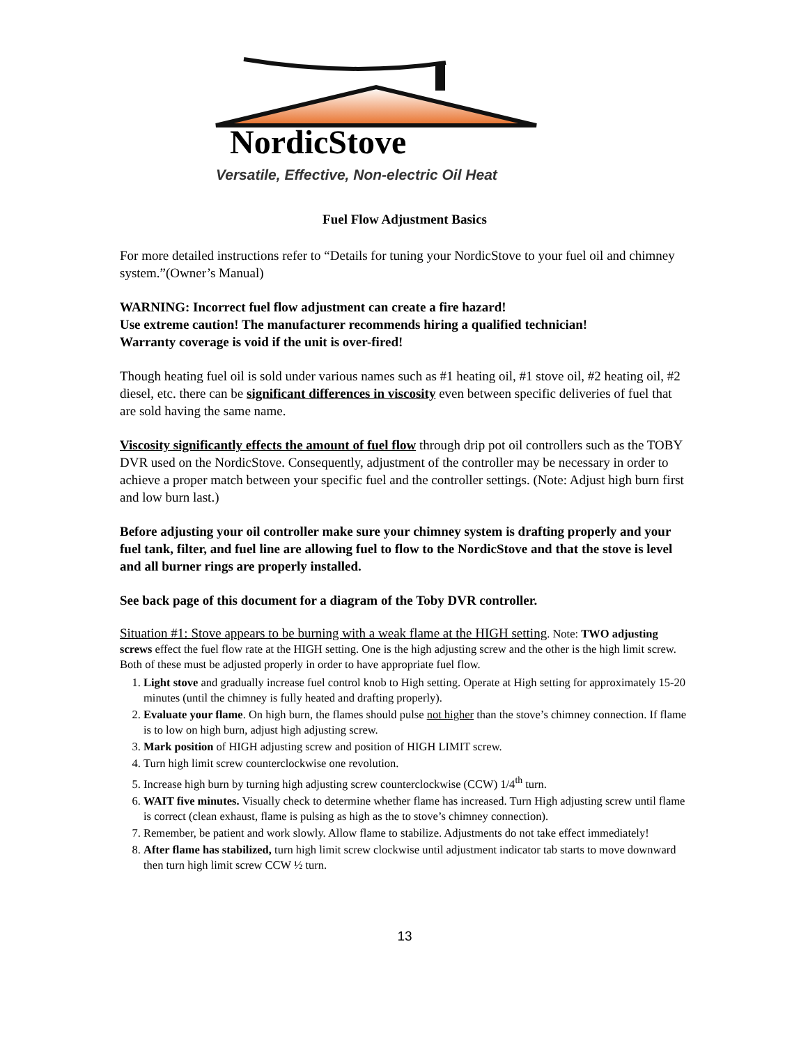NordicStove
Versatile, Effective, Non-electric Oil Heat
Fuel Flow Adjustment Basics
For more detailed instructions refer to “Details for tuning your NordicStove to your fuel oil and chimney system.”(Owner’s Manual)
WARNING: Incorrect fuel flow adjustment can create a fire hazard!
Use extreme caution! The manufacturer recommends hiring a qualified technician!
Warranty coverage is void if the unit is over-fired!
Though heating fuel oil is sold under various names such as #1 heating oil, #1 stove oil, #2 heating oil, #2 diesel, etc. there can be significant differences in viscosity even between specific deliveries of fuel that are sold having the same name.
Viscosity significantly effects the amount of fuel flow through drip pot oil controllers such as the TOBY DVR used on the NordicStove. Consequently, adjustment of the controller may be necessary in order to achieve a proper match between your specific fuel and the controller settings. (Note: Adjust high burn first and low burn last.)
Before adjusting your oil controller make sure your chimney system is drafting properly and your fuel tank, filter, and fuel line are allowing fuel to flow to the NordicStove and that the stove is level and all burner rings are properly installed.
See back page of this document for a diagram of the Toby DVR controller.
Situation #1: Stove appears to be burning with a weak flame at the HIGH setting. Note: TWO adjusting screws effect the fuel flow rate at the HIGH setting. One is the high adjusting screw and the other is the high limit screw. Both of these must be adjusted properly in order to have appropriate fuel flow.
1. Light stove and gradually increase fuel control knob to High setting. Operate at High setting for approximately 15-20 minutes (until the chimney is fully heated and drafting properly).
2. Evaluate your flame. On high burn, the flames should pulse not higher than the stove’s chimney connection. If flame is to low on high burn, adjust high adjusting screw.
3. Mark position of HIGH adjusting screw and position of HIGH LIMIT screw.
4. Turn high limit screw counterclockwise one revolution.
5. Increase high burn by turning high adjusting screw counterclockwise (CCW) 1/4<sup>th</sup> turn.
6. WAIT five minutes. Visually check to determine whether flame has increased. Turn High adjusting screw until flame is correct (clean exhaust, flame is pulsing as high as the to stove’s chimney connection).
7. Remember, be patient and work slowly. Allow flame to stabilize. Adjustments do not take effect immediately!
8. After flame has stabilized, turn high limit screw clockwise until adjustment indicator tab starts to move downward then turn high limit screw CCW ½ turn.
13